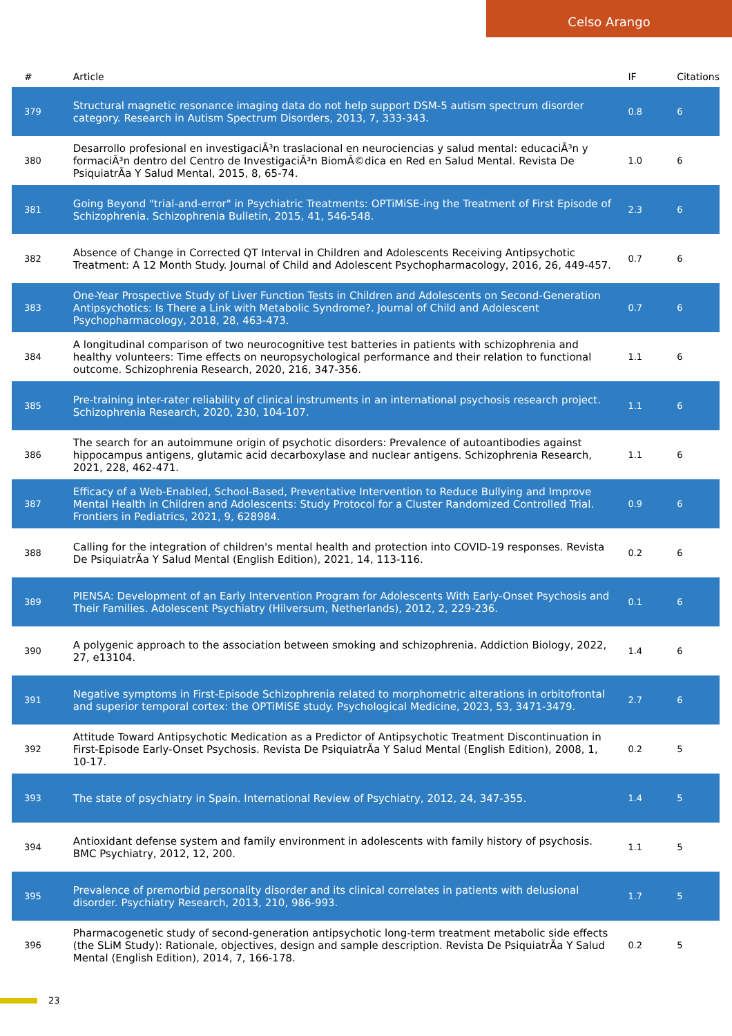Celso Arango
| # | Article | IF | Citations |
| --- | --- | --- | --- |
| 379 | Structural magnetic resonance imaging data do not help support DSM-5 autism spectrum disorder category. Research in Autism Spectrum Disorders, 2013, 7, 333-343. | 0.8 | 6 |
| 380 | Desarrollo profesional en investigaciÃ³n traslacional en neurociencias y salud mental: educaciÃ³n y formaciÃ³n dentro del Centro de InvestigaciÃ³n BiomÃ©dica en Red en Salud Mental. Revista De PsiquiatrÃa Y Salud Mental, 2015, 8, 65-74. | 1.0 | 6 |
| 381 | Going Beyond "trial-and-error" in Psychiatric Treatments: OPTiMiSE-ing the Treatment of First Episode of Schizophrenia. Schizophrenia Bulletin, 2015, 41, 546-548. | 2.3 | 6 |
| 382 | Absence of Change in Corrected QT Interval in Children and Adolescents Receiving Antipsychotic Treatment: A 12 Month Study. Journal of Child and Adolescent Psychopharmacology, 2016, 26, 449-457. | 0.7 | 6 |
| 383 | One-Year Prospective Study of Liver Function Tests in Children and Adolescents on Second-Generation Antipsychotics: Is There a Link with Metabolic Syndrome?. Journal of Child and Adolescent Psychopharmacology, 2018, 28, 463-473. | 0.7 | 6 |
| 384 | A longitudinal comparison of two neurocognitive test batteries in patients with schizophrenia and healthy volunteers: Time effects on neuropsychological performance and their relation to functional outcome. Schizophrenia Research, 2020, 216, 347-356. | 1.1 | 6 |
| 385 | Pre-training inter-rater reliability of clinical instruments in an international psychosis research project. Schizophrenia Research, 2020, 230, 104-107. | 1.1 | 6 |
| 386 | The search for an autoimmune origin of psychotic disorders: Prevalence of autoantibodies against hippocampus antigens, glutamic acid decarboxylase and nuclear antigens. Schizophrenia Research, 2021, 228, 462-471. | 1.1 | 6 |
| 387 | Efficacy of a Web-Enabled, School-Based, Preventative Intervention to Reduce Bullying and Improve Mental Health in Children and Adolescents: Study Protocol for a Cluster Randomized Controlled Trial. Frontiers in Pediatrics, 2021, 9, 628984. | 0.9 | 6 |
| 388 | Calling for the integration of children's mental health and protection into COVID-19 responses. Revista De PsiquiatrÃa Y Salud Mental (English Edition), 2021, 14, 113-116. | 0.2 | 6 |
| 389 | PIENSA: Development of an Early Intervention Program for Adolescents With Early-Onset Psychosis and Their Families. Adolescent Psychiatry (Hilversum, Netherlands), 2012, 2, 229-236. | 0.1 | 6 |
| 390 | A polygenic approach to the association between smoking and schizophrenia. Addiction Biology, 2022, 27, e13104. | 1.4 | 6 |
| 391 | Negative symptoms in First-Episode Schizophrenia related to morphometric alterations in orbitofrontal and superior temporal cortex: the OPTiMiSE study. Psychological Medicine, 2023, 53, 3471-3479. | 2.7 | 6 |
| 392 | Attitude Toward Antipsychotic Medication as a Predictor of Antipsychotic Treatment Discontinuation in First-Episode Early-Onset Psychosis. Revista De PsiquiatrÃa Y Salud Mental (English Edition), 2008, 1, 10-17. | 0.2 | 5 |
| 393 | The state of psychiatry in Spain. International Review of Psychiatry, 2012, 24, 347-355. | 1.4 | 5 |
| 394 | Antioxidant defense system and family environment in adolescents with family history of psychosis. BMC Psychiatry, 2012, 12, 200. | 1.1 | 5 |
| 395 | Prevalence of premorbid personality disorder and its clinical correlates in patients with delusional disorder. Psychiatry Research, 2013, 210, 986-993. | 1.7 | 5 |
| 396 | Pharmacogenetic study of second-generation antipsychotic long-term treatment metabolic side effects (the SLiM Study): Rationale, objectives, design and sample description. Revista De PsiquiatrÃa Y Salud Mental (English Edition), 2014, 7, 166-178. | 0.2 | 5 |
23